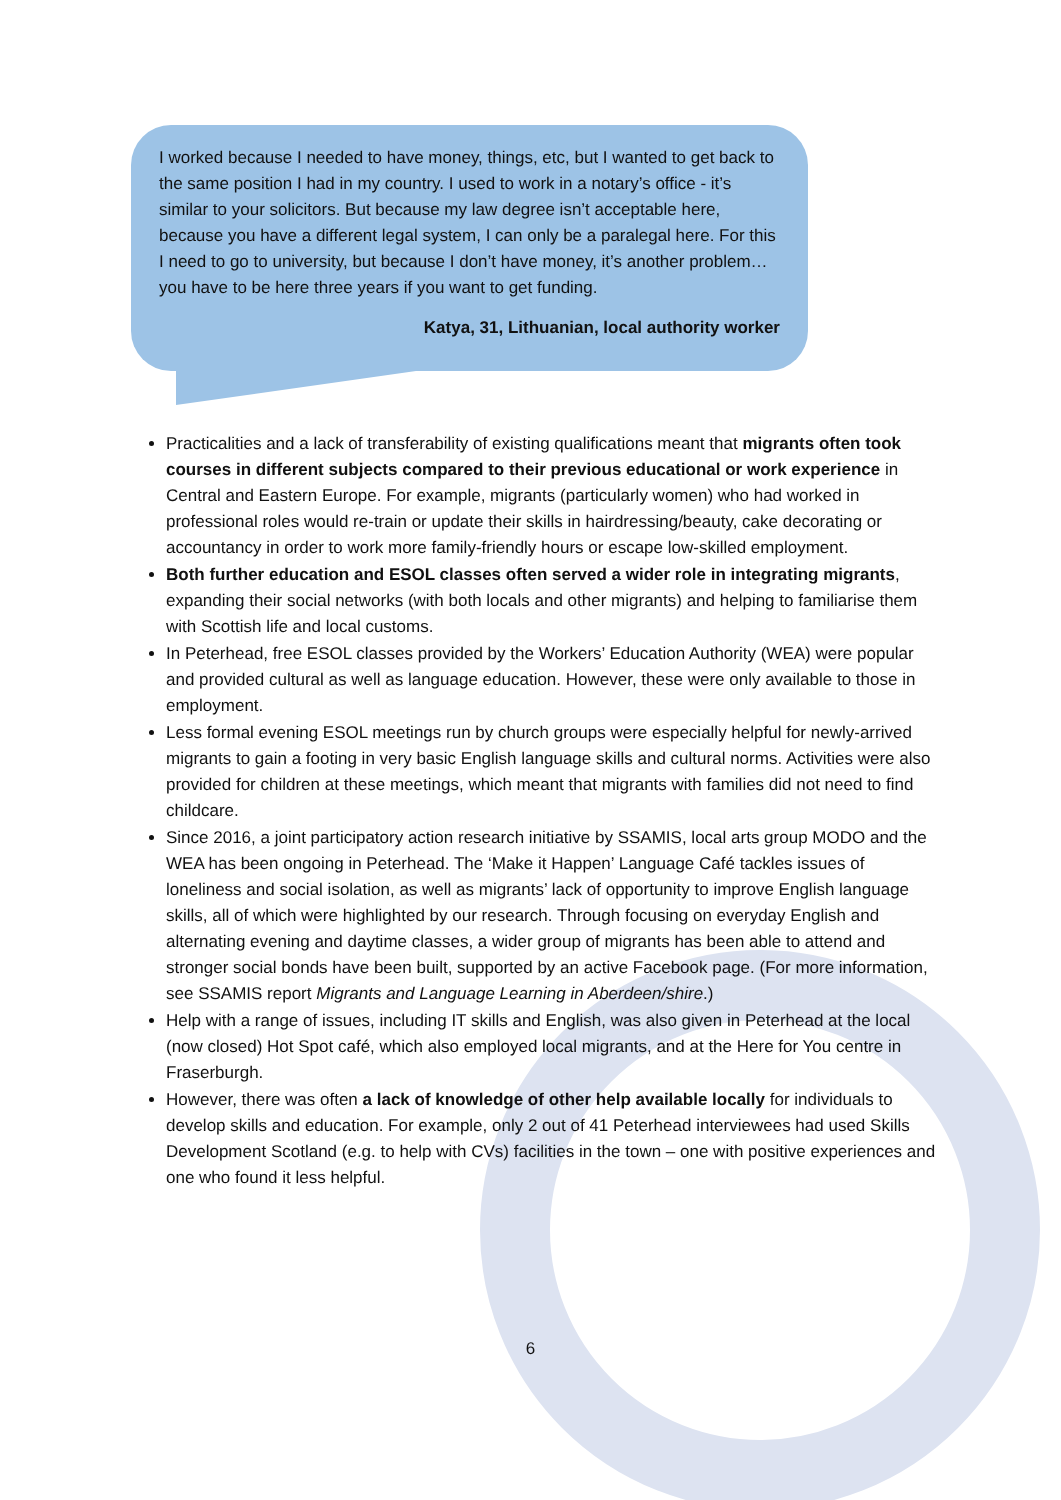I worked because I needed to have money, things, etc, but I wanted to get back to the same position I had in my country. I used to work in a notary’s office - it’s similar to your solicitors. But because my law degree isn’t acceptable here, because you have a different legal system, I can only be a paralegal here. For this I need to go to university, but because I don’t have money, it’s another problem… you have to be here three years if you want to get funding.
Katya, 31, Lithuanian, local authority worker
Practicalities and a lack of transferability of existing qualifications meant that migrants often took courses in different subjects compared to their previous educational or work experience in Central and Eastern Europe. For example, migrants (particularly women) who had worked in professional roles would re-train or update their skills in hairdressing/beauty, cake decorating or accountancy in order to work more family-friendly hours or escape low-skilled employment.
Both further education and ESOL classes often served a wider role in integrating migrants, expanding their social networks (with both locals and other migrants) and helping to familiarise them with Scottish life and local customs.
In Peterhead, free ESOL classes provided by the Workers’ Education Authority (WEA) were popular and provided cultural as well as language education. However, these were only available to those in employment.
Less formal evening ESOL meetings run by church groups were especially helpful for newly-arrived migrants to gain a footing in very basic English language skills and cultural norms. Activities were also provided for children at these meetings, which meant that migrants with families did not need to find childcare.
Since 2016, a joint participatory action research initiative by SSAMIS, local arts group MODO and the WEA has been ongoing in Peterhead. The ‘Make it Happen’ Language Café tackles issues of loneliness and social isolation, as well as migrants’ lack of opportunity to improve English language skills, all of which were highlighted by our research. Through focusing on everyday English and alternating evening and daytime classes, a wider group of migrants has been able to attend and stronger social bonds have been built, supported by an active Facebook page. (For more information, see SSAMIS report Migrants and Language Learning in Aberdeen/shire.)
Help with a range of issues, including IT skills and English, was also given in Peterhead at the local (now closed) Hot Spot café, which also employed local migrants, and at the Here for You centre in Fraserburgh.
However, there was often a lack of knowledge of other help available locally for individuals to develop skills and education. For example, only 2 out of 41 Peterhead interviewees had used Skills Development Scotland (e.g. to help with CVs) facilities in the town – one with positive experiences and one who found it less helpful.
6